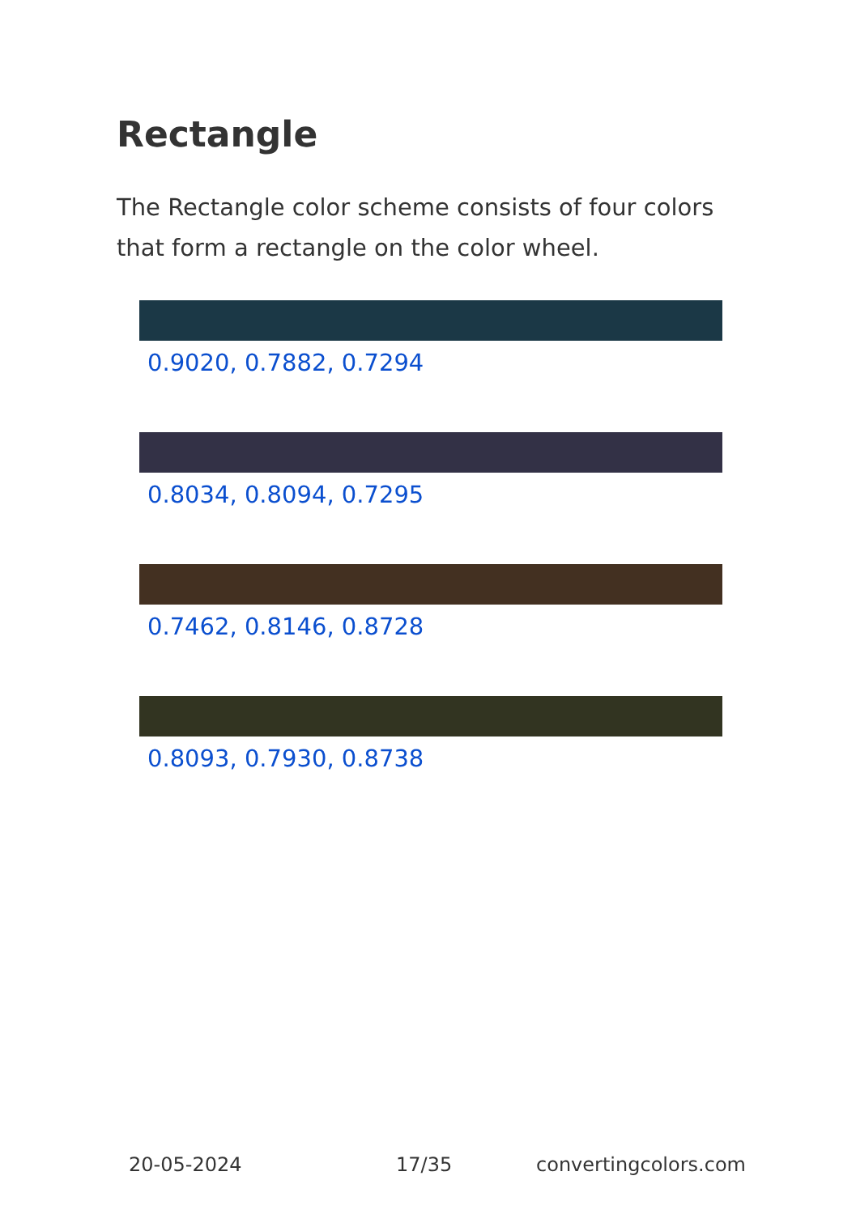Rectangle
The Rectangle color scheme consists of four colors that form a rectangle on the color wheel.
0.9020, 0.7882, 0.7294
0.8034, 0.8094, 0.7295
0.7462, 0.8146, 0.8728
0.8093, 0.7930, 0.8738
20-05-2024 17/35 convertingcolors.com